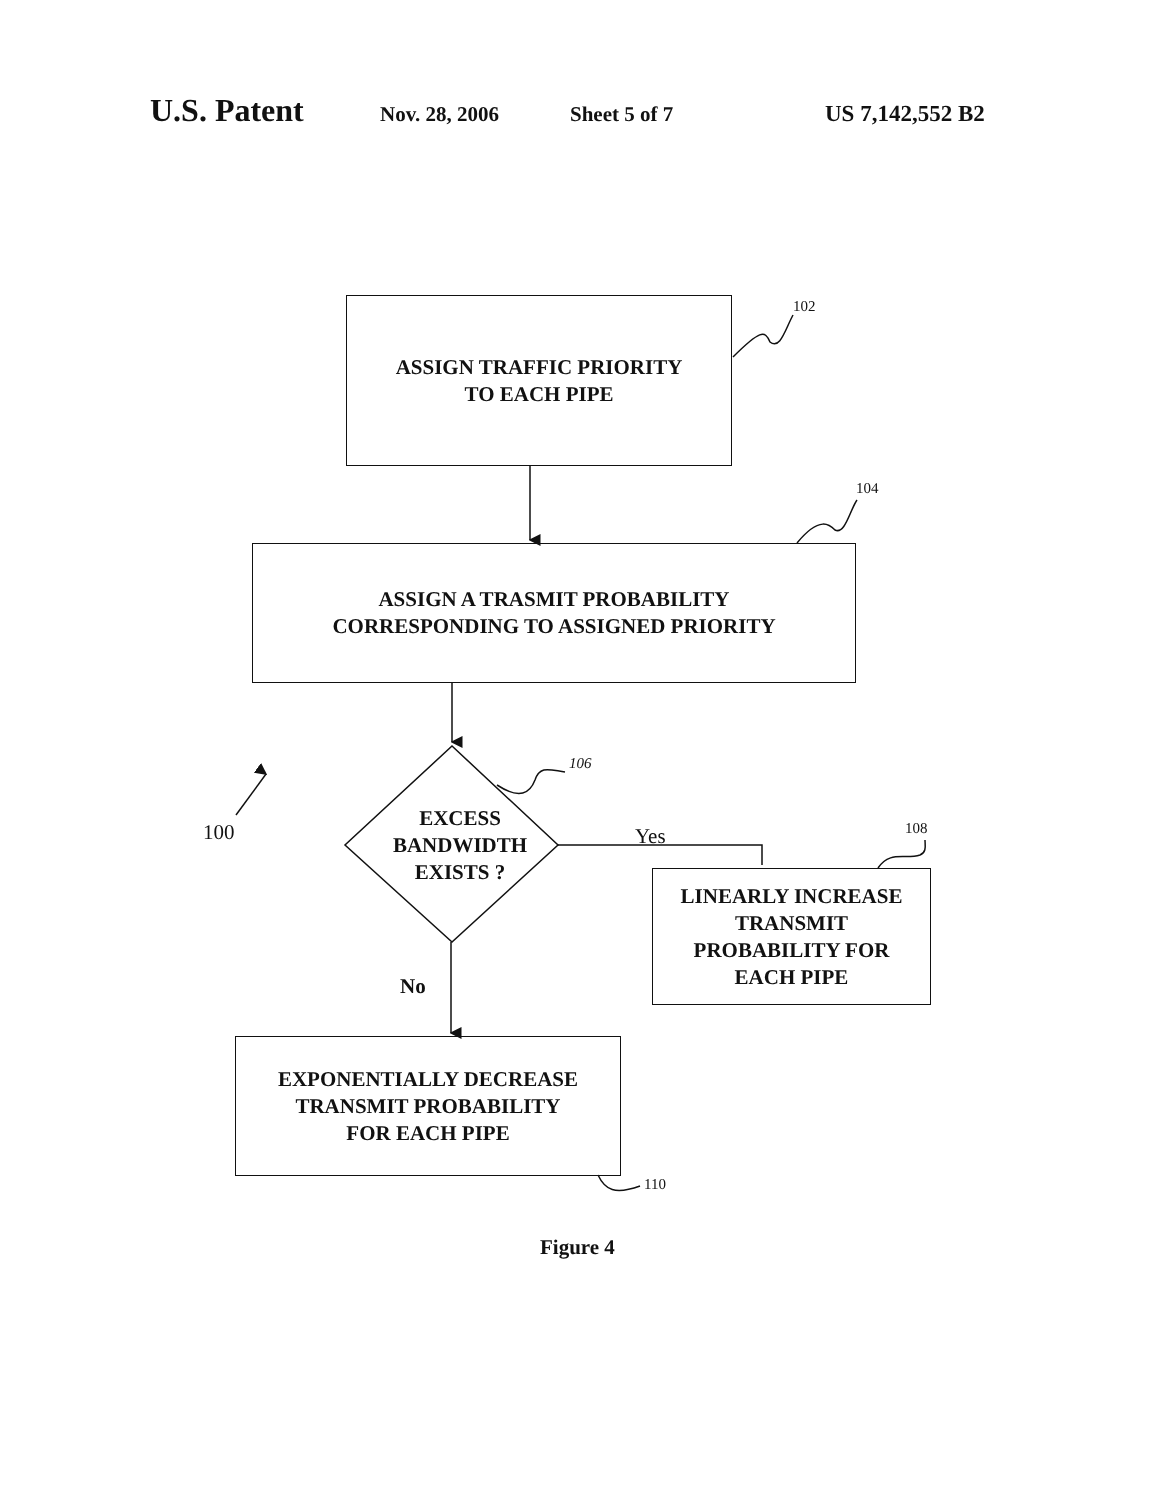U.S. Patent Nov. 28, 2006 Sheet 5 of 7 US 7,142,552 B2
ASSIGN TRAFFIC PRIORITY
TO EACH PIPE
ASSIGN A TRASMIT PROBABILITY
CORRESPONDING TO ASSIGNED PRIORITY
EXCESS
BANDWIDTH
EXISTS ?
LINEARLY INCREASE
TRANSMIT
PROBABILITY FOR
EACH PIPE
EXPONENTIALLY DECREASE
TRANSMIT PROBABILITY
FOR EACH PIPE
102
104
106
108
110
100 Yes
No
Figure 4